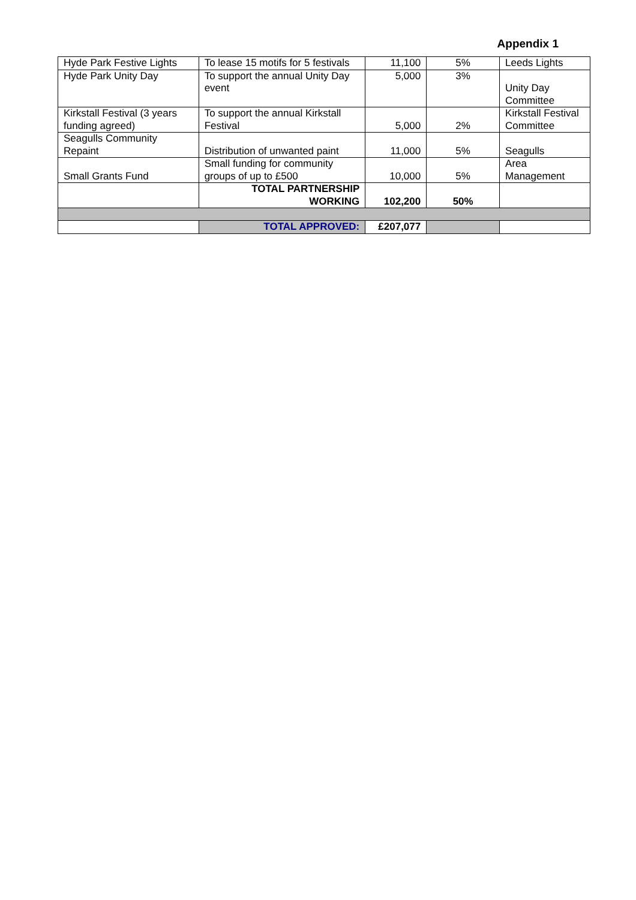Appendix 1
| Hyde Park Festive Lights | To lease 15 motifs for 5 festivals | 11,100 | 5% | Leeds Lights |
| Hyde Park Unity Day | To support the annual Unity Day event | 5,000 | 3% | Unity Day Committee |
| Kirkstall Festival (3 years funding agreed) | To support the annual Kirkstall Festival | 5,000 | 2% | Kirkstall Festival Committee |
| Seagulls Community Repaint | Distribution of unwanted paint | 11,000 | 5% | Seagulls |
| Small Grants Fund | Small funding for community groups of up to £500 | 10,000 | 5% | Area Management |
| | TOTAL PARTNERSHIP WORKING | 102,200 | 50% | |
| | TOTAL APPROVED: | £207,077 | | |